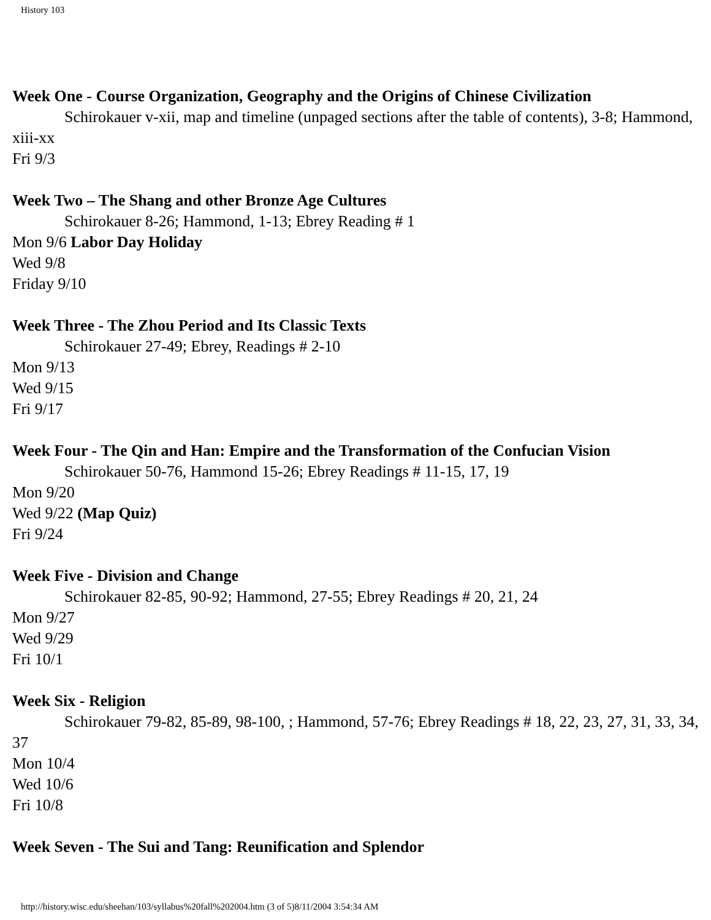History 103
Week One - Course Organization, Geography and the Origins of Chinese Civilization
Schirokauer v-xii, map and timeline (unpaged sections after the table of contents), 3-8; Hammond, xiii-xx
Fri 9/3
Week Two – The Shang and other Bronze Age Cultures
Schirokauer 8-26; Hammond, 1-13; Ebrey Reading # 1
Mon 9/6 Labor Day Holiday
Wed 9/8
Friday 9/10
Week Three - The Zhou Period and Its Classic Texts
Schirokauer 27-49; Ebrey, Readings # 2-10
Mon 9/13
Wed 9/15
Fri 9/17
Week Four - The Qin and Han: Empire and the Transformation of the Confucian Vision
Schirokauer 50-76, Hammond 15-26; Ebrey Readings # 11-15, 17, 19
Mon 9/20
Wed 9/22 (Map Quiz)
Fri 9/24
Week Five - Division and Change
Schirokauer 82-85, 90-92; Hammond, 27-55; Ebrey Readings # 20, 21, 24
Mon 9/27
Wed 9/29
Fri 10/1
Week Six - Religion
Schirokauer 79-82, 85-89, 98-100, ; Hammond, 57-76; Ebrey Readings # 18, 22, 23, 27, 31, 33, 34, 37
Mon 10/4
Wed 10/6
Fri 10/8
Week Seven - The Sui and Tang: Reunification and Splendor
http://history.wisc.edu/sheehan/103/syllabus%20fall%202004.htm (3 of 5)8/11/2004 3:54:34 AM